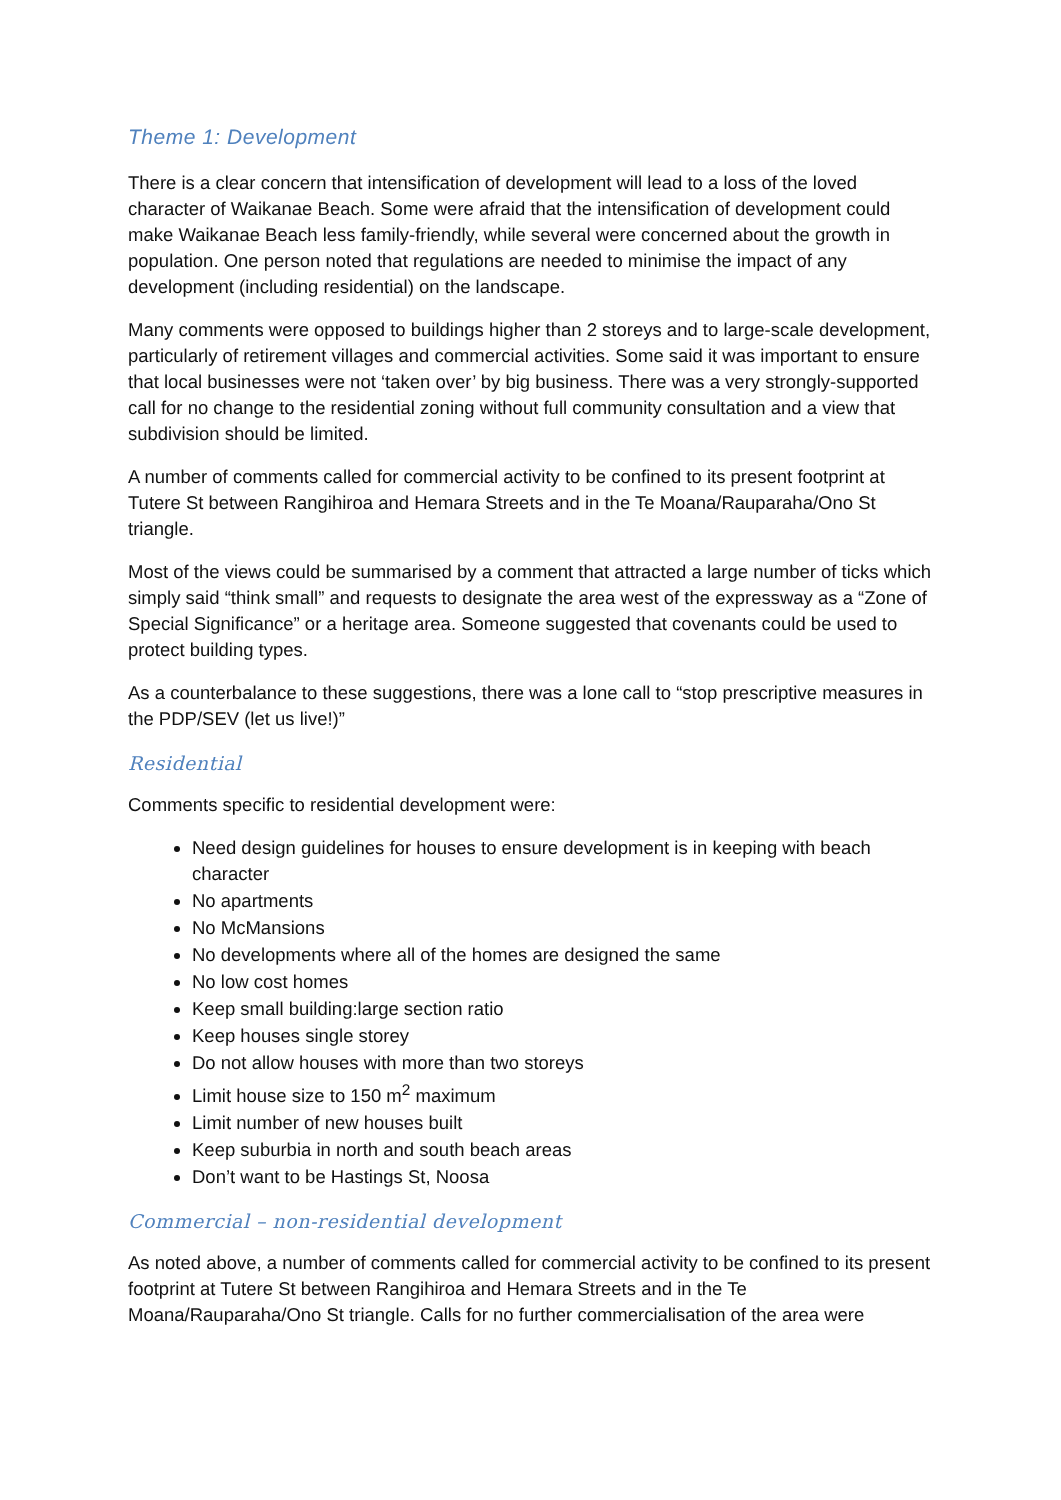Theme 1: Development
There is a clear concern that intensification of development will lead to a loss of the loved character of Waikanae Beach. Some were afraid that the intensification of development could make Waikanae Beach less family-friendly, while several were concerned about the growth in population. One person noted that regulations are needed to minimise the impact of any development (including residential) on the landscape.
Many comments were opposed to buildings higher than 2 storeys and to large-scale development, particularly of retirement villages and commercial activities. Some said it was important to ensure that local businesses were not ‘taken over’ by big business. There was a very strongly-supported call for no change to the residential zoning without full community consultation and a view that subdivision should be limited.
A number of comments called for commercial activity to be confined to its present footprint at Tutere St between Rangihiroa and Hemara Streets and in the Te Moana/Rauparaha/Ono St triangle.
Most of the views could be summarised by a comment that attracted a large number of ticks which simply said “think small” and requests to designate the area west of the expressway as a “Zone of Special Significance” or a heritage area. Someone suggested that covenants could be used to protect building types.
As a counterbalance to these suggestions, there was a lone call to “stop prescriptive measures in the PDP/SEV (let us live!)”
Residential
Comments specific to residential development were:
Need design guidelines for houses to ensure development is in keeping with beach character
No apartments
No McMansions
No developments where all of the homes are designed the same
No low cost homes
Keep small building:large section ratio
Keep houses single storey
Do not allow houses with more than two storeys
Limit house size to 150 m<sup>2</sup> maximum
Limit number of new houses built
Keep suburbia in north and south beach areas
Don’t want to be Hastings St, Noosa
Commercial – non-residential development
As noted above, a number of comments called for commercial activity to be confined to its present footprint at Tutere St between Rangihiroa and Hemara Streets and in the Te Moana/Rauparaha/Ono St triangle. Calls for no further commercialisation of the area were